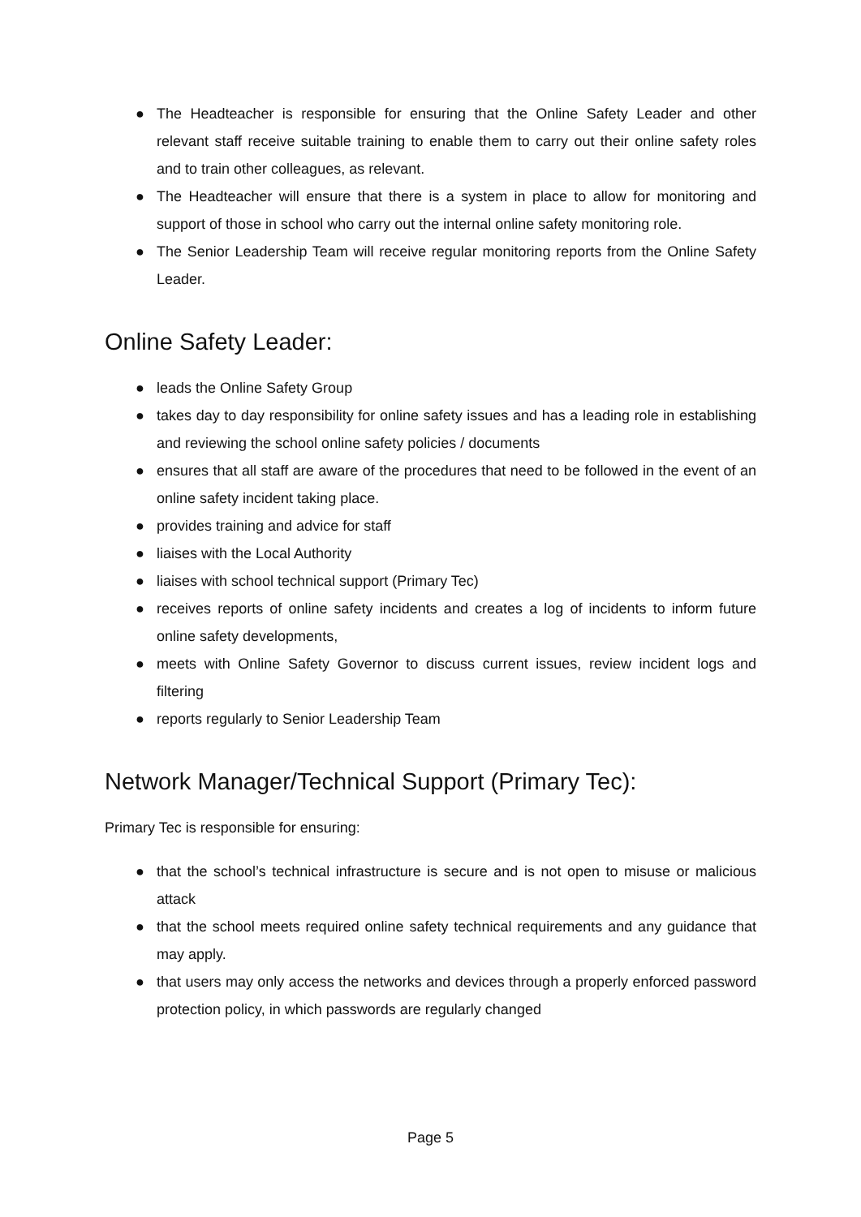● The Headteacher is responsible for ensuring that the Online Safety Leader and other relevant staff receive suitable training to enable them to carry out their online safety roles and to train other colleagues, as relevant.
● The Headteacher will ensure that there is a system in place to allow for monitoring and support of those in school who carry out the internal online safety monitoring role.
● The Senior Leadership Team will receive regular monitoring reports from the Online Safety Leader.
Online Safety Leader:
● leads the Online Safety Group
● takes day to day responsibility for online safety issues and has a leading role in establishing and reviewing the school online safety policies / documents
● ensures that all staff are aware of the procedures that need to be followed in the event of an online safety incident taking place.
● provides training and advice for staff
● liaises with the Local Authority
● liaises with school technical support (Primary Tec)
● receives reports of online safety incidents and creates a log of incidents to inform future online safety developments,
● meets with Online Safety Governor to discuss current issues, review incident logs and filtering
● reports regularly to Senior Leadership Team
Network Manager/Technical Support (Primary Tec):
Primary Tec is responsible for ensuring:
● that the school’s technical infrastructure is secure and is not open to misuse or malicious attack
● that the school meets required online safety technical requirements and any guidance that may apply.
● that users may only access the networks and devices through a properly enforced password protection policy, in which passwords are regularly changed
Page 5